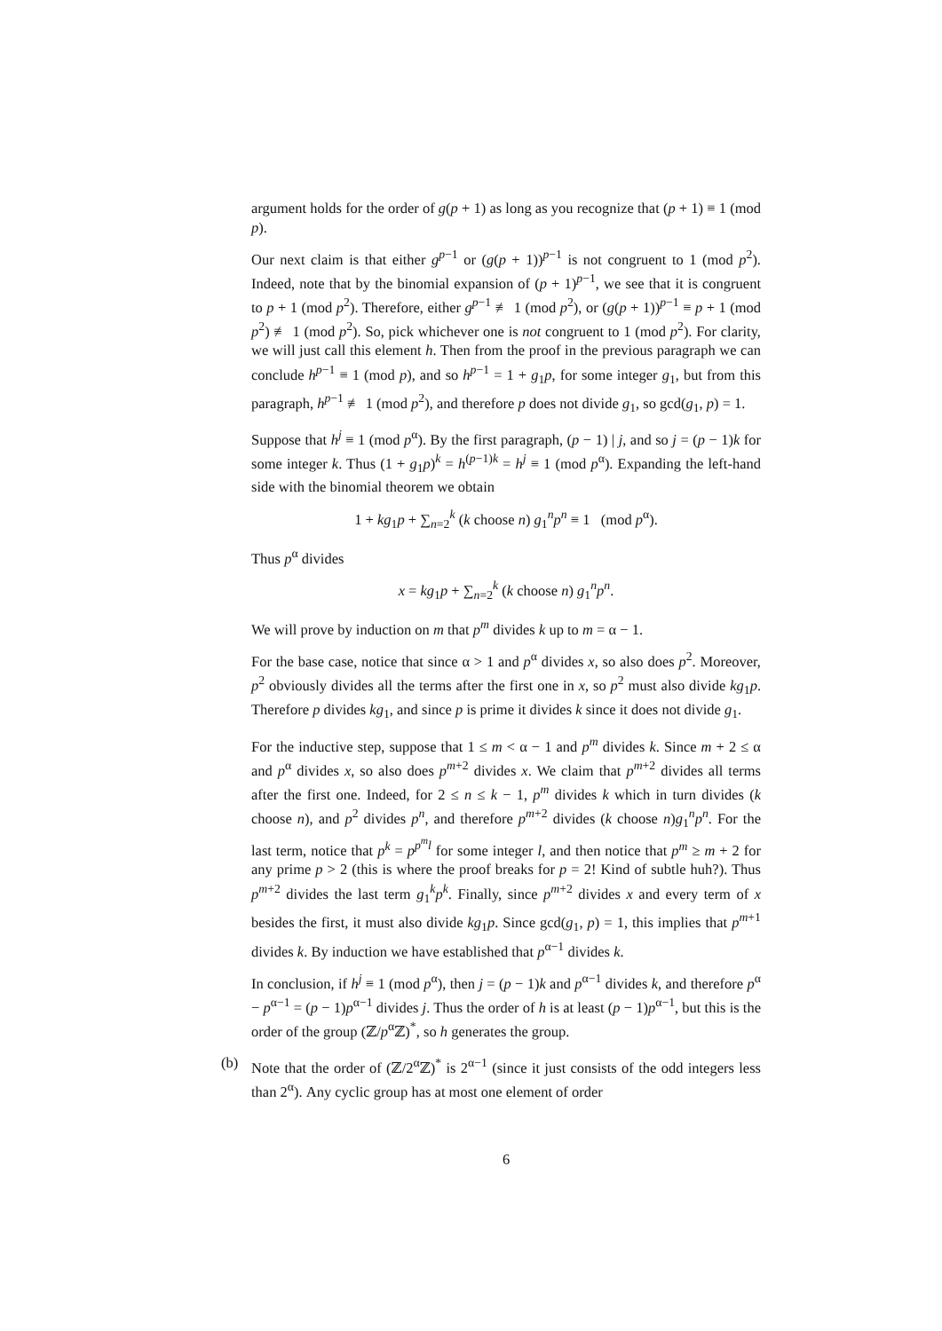argument holds for the order of g(p + 1) as long as you recognize that (p + 1) ≡ 1 (mod p).
Our next claim is that either g<sup>p−1</sup> or (g(p + 1))<sup>p−1</sup> is not congruent to 1 (mod p<sup>2</sup>). Indeed, note that by the binomial expansion of (p + 1)<sup>p−1</sup>, we see that it is congruent to p + 1 (mod p<sup>2</sup>). Therefore, either g<sup>p−1</sup> ≢ 1 (mod p<sup>2</sup>), or (g(p + 1))<sup>p−1</sup> ≡ p + 1 (mod p<sup>2</sup>) ≢ 1 (mod p<sup>2</sup>). So, pick whichever one is not congruent to 1 (mod p<sup>2</sup>). For clarity, we will just call this element h. Then from the proof in the previous paragraph we can conclude h<sup>p−1</sup> ≡ 1 (mod p), and so h<sup>p−1</sup> = 1 + g<sub>1</sub>p, for some integer g<sub>1</sub>, but from this paragraph, h<sup>p−1</sup> ≢ 1 (mod p<sup>2</sup>), and therefore p does not divide g<sub>1</sub>, so gcd(g<sub>1</sub>, p) = 1.
Suppose that h<sup>j</sup> ≡ 1 (mod p<sup>α</sup>). By the first paragraph, (p − 1) | j, and so j = (p − 1)k for some integer k. Thus (1 + g<sub>1</sub>p)<sup>k</sup> = h<sup>(p−1)k</sup> = h<sup>j</sup> ≡ 1 (mod p<sup>α</sup>). Expanding the left-hand side with the binomial theorem we obtain
1 + kg<sub>1</sub>p + ∑<sub>n=2</sub><sup>k</sup> (k choose n) g<sub>1</sub><sup>n</sup>p<sup>n</sup> ≡ 1 (mod p<sup>α</sup>).
Thus p<sup>α</sup> divides
x = kg<sub>1</sub>p + ∑<sub>n=2</sub><sup>k</sup> (k choose n) g<sub>1</sub><sup>n</sup>p<sup>n</sup>.
We will prove by induction on m that p<sup>m</sup> divides k up to m = α − 1.
For the base case, notice that since α > 1 and p<sup>α</sup> divides x, so also does p<sup>2</sup>. Moreover, p<sup>2</sup> obviously divides all the terms after the first one in x, so p<sup>2</sup> must also divide kg<sub>1</sub>p. Therefore p divides kg<sub>1</sub>, and since p is prime it divides k since it does not divide g<sub>1</sub>.
For the inductive step, suppose that 1 ≤ m < α − 1 and p<sup>m</sup> divides k. Since m + 2 ≤ α and p<sup>α</sup> divides x, so also does p<sup>m+2</sup> divides x. We claim that p<sup>m+2</sup> divides all terms after the first one. Indeed, for 2 ≤ n ≤ k − 1, p<sup>m</sup> divides k which in turn divides (k choose n), and p<sup>2</sup> divides p<sup>n</sup>, and therefore p<sup>m+2</sup> divides (k choose n)g<sub>1</sub><sup>n</sup>p<sup>n</sup>. For the last term, notice that p<sup>k</sup> = p<sup>p<sup>m</sup>l</sup> for some integer l, and then notice that p<sup>m</sup> ≥ m + 2 for any prime p > 2 (this is where the proof breaks for p = 2! Kind of subtle huh?). Thus p<sup>m+2</sup> divides the last term g<sub>1</sub><sup>k</sup>p<sup>k</sup>. Finally, since p<sup>m+2</sup> divides x and every term of x besides the first, it must also divide kg<sub>1</sub>p. Since gcd(g<sub>1</sub>, p) = 1, this implies that p<sup>m+1</sup> divides k. By induction we have established that p<sup>α−1</sup> divides k.
In conclusion, if h<sup>j</sup> ≡ 1 (mod p<sup>α</sup>), then j = (p − 1)k and p<sup>α−1</sup> divides k, and therefore p<sup>α</sup> − p<sup>α−1</sup> = (p − 1)p<sup>α−1</sup> divides j. Thus the order of h is at least (p − 1)p<sup>α−1</sup>, but this is the order of the group (ℤ/p<sup>α</sup>ℤ)<sup>*</sup>, so h generates the group.
(b) Note that the order of (ℤ/2<sup>α</sup>ℤ)<sup>*</sup> is 2<sup>α−1</sup> (since it just consists of the odd integers less than 2<sup>α</sup>). Any cyclic group has at most one element of order
6